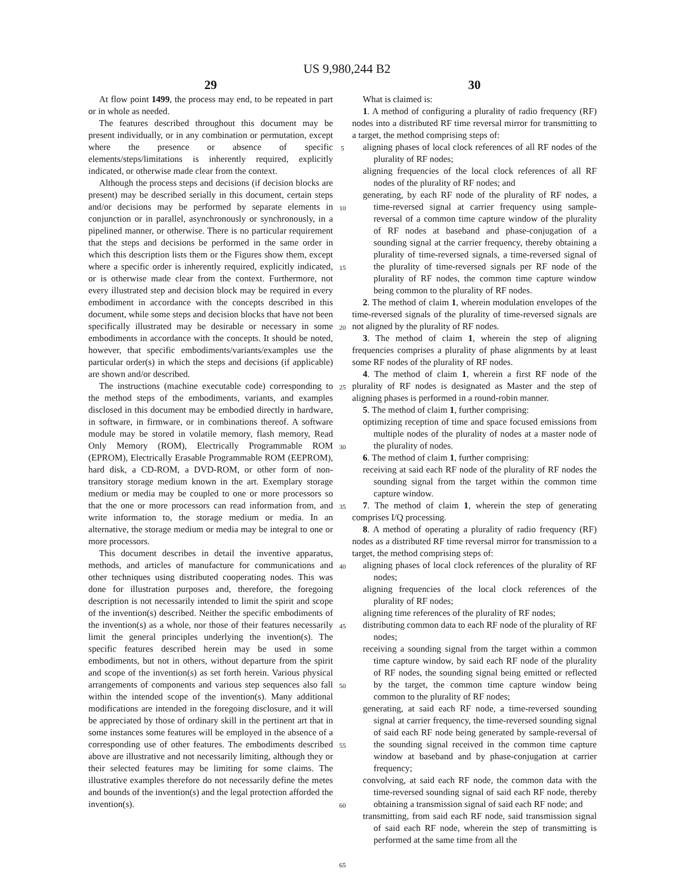US 9,980,244 B2
29
At flow point 1499, the process may end, to be repeated in part or in whole as needed.
The features described throughout this document may be present individually, or in any combination or permutation, except where the presence or absence of specific elements/steps/limitations is inherently required, explicitly indicated, or otherwise made clear from the context.
Although the process steps and decisions (if decision blocks are present) may be described serially in this document, certain steps and/or decisions may be performed by separate elements in conjunction or in parallel, asynchronously or synchronously, in a pipelined manner, or otherwise. There is no particular requirement that the steps and decisions be performed in the same order in which this description lists them or the Figures show them, except where a specific order is inherently required, explicitly indicated, or is otherwise made clear from the context. Furthermore, not every illustrated step and decision block may be required in every embodiment in accordance with the concepts described in this document, while some steps and decision blocks that have not been specifically illustrated may be desirable or necessary in some embodiments in accordance with the concepts. It should be noted, however, that specific embodiments/variants/examples use the particular order(s) in which the steps and decisions (if applicable) are shown and/or described.
The instructions (machine executable code) corresponding to the method steps of the embodiments, variants, and examples disclosed in this document may be embodied directly in hardware, in software, in firmware, or in combinations thereof. A software module may be stored in volatile memory, flash memory, Read Only Memory (ROM), Electrically Programmable ROM (EPROM), Electrically Erasable Programmable ROM (EEPROM), hard disk, a CD-ROM, a DVD-ROM, or other form of non-transitory storage medium known in the art. Exemplary storage medium or media may be coupled to one or more processors so that the one or more processors can read information from, and write information to, the storage medium or media. In an alternative, the storage medium or media may be integral to one or more processors.
This document describes in detail the inventive apparatus, methods, and articles of manufacture for communications and other techniques using distributed cooperating nodes. This was done for illustration purposes and, therefore, the foregoing description is not necessarily intended to limit the spirit and scope of the invention(s) described. Neither the specific embodiments of the invention(s) as a whole, nor those of their features necessarily limit the general principles underlying the invention(s). The specific features described herein may be used in some embodiments, but not in others, without departure from the spirit and scope of the invention(s) as set forth herein. Various physical arrangements of components and various step sequences also fall within the intended scope of the invention(s). Many additional modifications are intended in the foregoing disclosure, and it will be appreciated by those of ordinary skill in the pertinent art that in some instances some features will be employed in the absence of a corresponding use of other features. The embodiments described above are illustrative and not necessarily limiting, although they or their selected features may be limiting for some claims. The illustrative examples therefore do not necessarily define the metes and bounds of the invention(s) and the legal protection afforded the invention(s).
5
10
15
20
25
30
35
40
45
50
55
60
65
30
What is claimed is:
1. A method of configuring a plurality of radio frequency (RF) nodes into a distributed RF time reversal mirror for transmitting to a target, the method comprising steps of:
aligning phases of local clock references of all RF nodes of the plurality of RF nodes;
aligning frequencies of the local clock references of all RF nodes of the plurality of RF nodes; and
generating, by each RF node of the plurality of RF nodes, a time-reversed signal at carrier frequency using sample-reversal of a common time capture window of the plurality of RF nodes at baseband and phase-conjugation of a sounding signal at the carrier frequency, thereby obtaining a plurality of time-reversed signals, a time-reversed signal of the plurality of time-reversed signals per RF node of the plurality of RF nodes, the common time capture window being common to the plurality of RF nodes.
2. The method of claim 1, wherein modulation envelopes of the time-reversed signals of the plurality of time-reversed signals are not aligned by the plurality of RF nodes.
3. The method of claim 1, wherein the step of aligning frequencies comprises a plurality of phase alignments by at least some RF nodes of the plurality of RF nodes.
4. The method of claim 1, wherein a first RF node of the plurality of RF nodes is designated as Master and the step of aligning phases is performed in a round-robin manner.
5. The method of claim 1, further comprising:
optimizing reception of time and space focused emissions from multiple nodes of the plurality of nodes at a master node of the plurality of nodes.
6. The method of claim 1, further comprising:
receiving at said each RF node of the plurality of RF nodes the sounding signal from the target within the common time capture window.
7. The method of claim 1, wherein the step of generating comprises I/Q processing.
8. A method of operating a plurality of radio frequency (RF) nodes as a distributed RF time reversal mirror for transmission to a target, the method comprising steps of:
aligning phases of local clock references of the plurality of RF nodes;
aligning frequencies of the local clock references of the plurality of RF nodes;
aligning time references of the plurality of RF nodes;
distributing common data to each RF node of the plurality of RF nodes;
receiving a sounding signal from the target within a common time capture window, by said each RF node of the plurality of RF nodes, the sounding signal being emitted or reflected by the target, the common time capture window being common to the plurality of RF nodes;
generating, at said each RF node, a time-reversed sounding signal at carrier frequency, the time-reversed sounding signal of said each RF node being generated by sample-reversal of the sounding signal received in the common time capture window at baseband and by phase-conjugation at carrier frequency;
convolving, at said each RF node, the common data with the time-reversed sounding signal of said each RF node, thereby obtaining a transmission signal of said each RF node; and
transmitting, from said each RF node, said transmission signal of said each RF node, wherein the step of transmitting is performed at the same time from all the